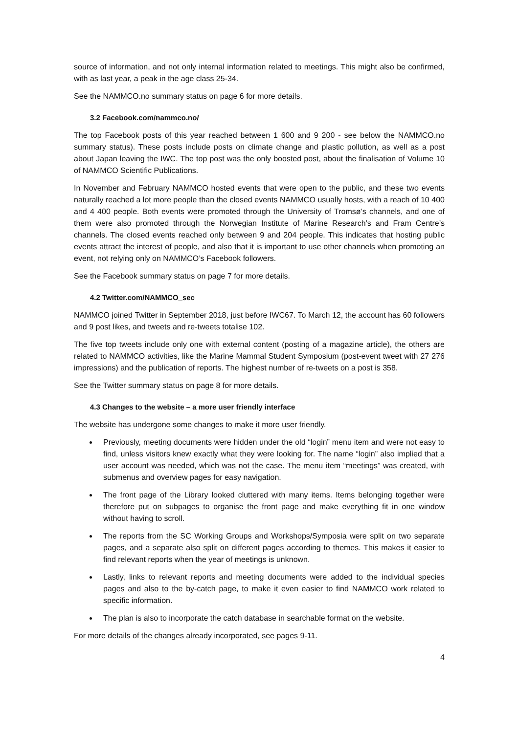source of information, and not only internal information related to meetings. This might also be confirmed, with as last year, a peak in the age class 25-34.
See the NAMMCO.no summary status on page 6 for more details.
3.2 Facebook.com/nammco.no/
The top Facebook posts of this year reached between 1 600 and 9 200 - see below the NAMMCO.no summary status). These posts include posts on climate change and plastic pollution, as well as a post about Japan leaving the IWC. The top post was the only boosted post, about the finalisation of Volume 10 of NAMMCO Scientific Publications.
In November and February NAMMCO hosted events that were open to the public, and these two events naturally reached a lot more people than the closed events NAMMCO usually hosts, with a reach of 10 400 and 4 400 people. Both events were promoted through the University of Tromsø’s channels, and one of them were also promoted through the Norwegian Institute of Marine Research’s and Fram Centre’s channels. The closed events reached only between 9 and 204 people. This indicates that hosting public events attract the interest of people, and also that it is important to use other channels when promoting an event, not relying only on NAMMCO’s Facebook followers.
See the Facebook summary status on page 7 for more details.
4.2 Twitter.com/NAMMCO_sec
NAMMCO joined Twitter in September 2018, just before IWC67. To March 12, the account has 60 followers and 9 post likes, and tweets and re-tweets totalise 102.
The five top tweets include only one with external content (posting of a magazine article), the others are related to NAMMCO activities, like the Marine Mammal Student Symposium (post-event tweet with 27 276 impressions) and the publication of reports. The highest number of re-tweets on a post is 358.
See the Twitter summary status on page 8 for more details.
4.3 Changes to the website – a more user friendly interface
The website has undergone some changes to make it more user friendly.
Previously, meeting documents were hidden under the old “login” menu item and were not easy to find, unless visitors knew exactly what they were looking for. The name “login” also implied that a user account was needed, which was not the case. The menu item “meetings” was created, with submenus and overview pages for easy navigation.
The front page of the Library looked cluttered with many items. Items belonging together were therefore put on subpages to organise the front page and make everything fit in one window without having to scroll.
The reports from the SC Working Groups and Workshops/Symposia were split on two separate pages, and a separate also split on different pages according to themes. This makes it easier to find relevant reports when the year of meetings is unknown.
Lastly, links to relevant reports and meeting documents were added to the individual species pages and also to the by-catch page, to make it even easier to find NAMMCO work related to specific information.
The plan is also to incorporate the catch database in searchable format on the website.
For more details of the changes already incorporated, see pages 9-11.
4